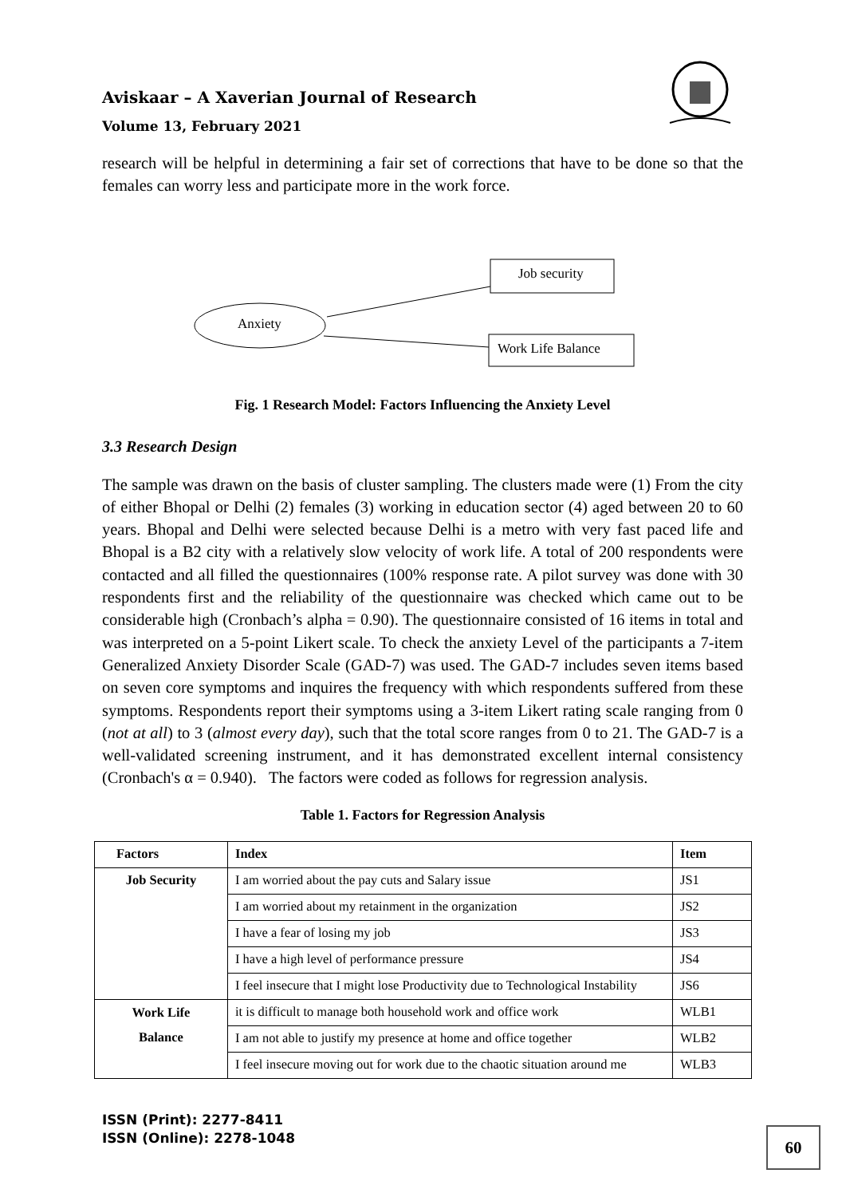Aviskaar – A Xaverian Journal of Research
Volume 13, February 2021
research will be helpful in determining a fair set of corrections that have to be done so that the females can worry less and participate more in the work force.
Job security
Anxiety
Work Life Balance
Fig. 1 Research Model: Factors Influencing the Anxiety Level
3.3 Research Design
The sample was drawn on the basis of cluster sampling. The clusters made were (1) From the city of either Bhopal or Delhi (2) females (3) working in education sector (4) aged between 20 to 60 years. Bhopal and Delhi were selected because Delhi is a metro with very fast paced life and Bhopal is a B2 city with a relatively slow velocity of work life. A total of 200 respondents were contacted and all filled the questionnaires (100% response rate. A pilot survey was done with 30 respondents first and the reliability of the questionnaire was checked which came out to be considerable high (Cronbach’s alpha = 0.90). The questionnaire consisted of 16 items in total and was interpreted on a 5-point Likert scale. To check the anxiety Level of the participants a 7-item Generalized Anxiety Disorder Scale (GAD-7) was used. The GAD-7 includes seven items based on seven core symptoms and inquires the frequency with which respondents suffered from these symptoms. Respondents report their symptoms using a 3-item Likert rating scale ranging from 0 (not at all) to 3 (almost every day), such that the total score ranges from 0 to 21. The GAD-7 is a well-validated screening instrument, and it has demonstrated excellent internal consistency (Cronbach's α = 0.940). The factors were coded as follows for regression analysis.
Table 1. Factors for Regression Analysis
| Factors | Index | Item |
| --- | --- | --- |
| Job Security | I am worried about the pay cuts and Salary issue | JS1 |
| | I am worried about my retainment in the organization | JS2 |
| | I have a fear of losing my job | JS3 |
| | I have a high level of performance pressure | JS4 |
| | I feel insecure that I might lose Productivity due to Technological Instability | JS6 |
| Work Life Balance | it is difficult to manage both household work and office work | WLB1 |
| | I am not able to justify my presence at home and office together | WLB2 |
| | I feel insecure moving out for work due to the chaotic situation around me | WLB3 |
ISSN (Print): 2277-8411
ISSN (Online): 2278-1048
60